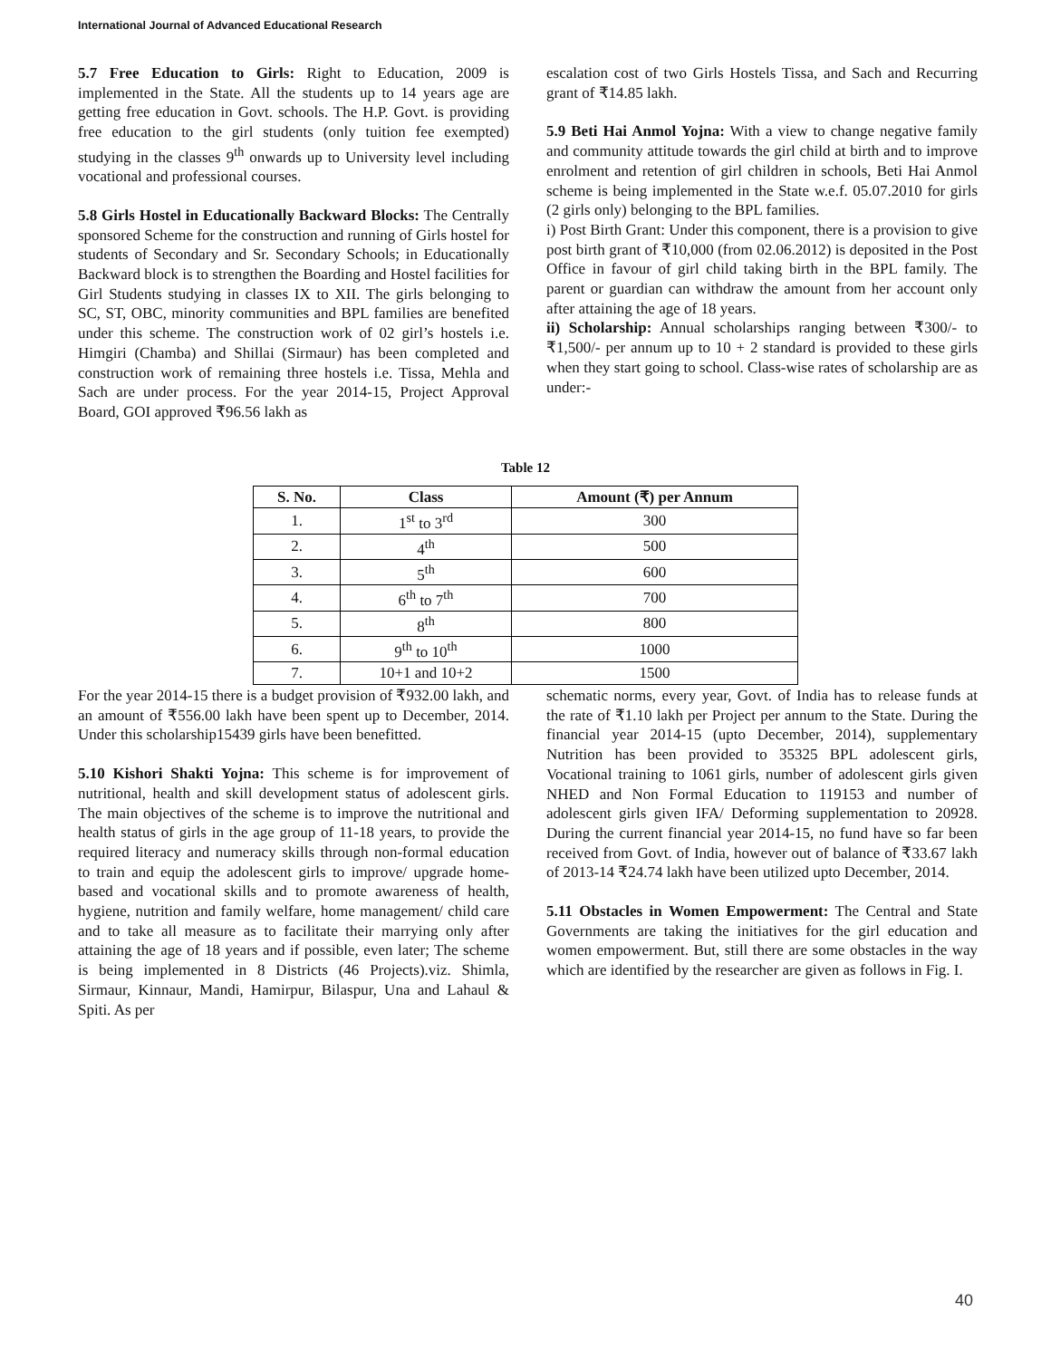International Journal of Advanced Educational Research
5.7 Free Education to Girls: Right to Education, 2009 is implemented in the State. All the students up to 14 years age are getting free education in Govt. schools. The H.P. Govt. is providing free education to the girl students (only tuition fee exempted) studying in the classes 9<sup>th</sup> onwards up to University level including vocational and professional courses.
5.8 Girls Hostel in Educationally Backward Blocks: The Centrally sponsored Scheme for the construction and running of Girls hostel for students of Secondary and Sr. Secondary Schools; in Educationally Backward block is to strengthen the Boarding and Hostel facilities for Girl Students studying in classes IX to XII. The girls belonging to SC, ST, OBC, minority communities and BPL families are benefited under this scheme. The construction work of 02 girl’s hostels i.e. Himgiri (Chamba) and Shillai (Sirmaur) has been completed and construction work of remaining three hostels i.e. Tissa, Mehla and Sach are under process. For the year 2014-15, Project Approval Board, GOI approved ₹96.56 lakh as
escalation cost of two Girls Hostels Tissa, and Sach and Recurring grant of ₹14.85 lakh.
5.9 Beti Hai Anmol Yojna: With a view to change negative family and community attitude towards the girl child at birth and to improve enrolment and retention of girl children in schools, Beti Hai Anmol scheme is being implemented in the State w.e.f. 05.07.2010 for girls (2 girls only) belonging to the BPL families.
i) Post Birth Grant: Under this component, there is a provision to give post birth grant of ₹10,000 (from 02.06.2012) is deposited in the Post Office in favour of girl child taking birth in the BPL family. The parent or guardian can withdraw the amount from her account only after attaining the age of 18 years.
ii) Scholarship: Annual scholarships ranging between ₹300/- to ₹1,500/- per annum up to 10 + 2 standard is provided to these girls when they start going to school. Class-wise rates of scholarship are as under:-
Table 12
| S. No. | Class | Amount (₹) per Annum |
| --- | --- | --- |
| 1. | 1<sup>st</sup> to 3<sup>rd</sup> | 300 |
| 2. | 4<sup>th</sup> | 500 |
| 3. | 5<sup>th</sup> | 600 |
| 4. | 6<sup>th</sup> to 7<sup>th</sup> | 700 |
| 5. | 8<sup>th</sup> | 800 |
| 6. | 9<sup>th</sup> to 10<sup>th</sup> | 1000 |
| 7. | 10+1 and 10+2 | 1500 |
For the year 2014-15 there is a budget provision of ₹932.00 lakh, and an amount of ₹556.00 lakh have been spent up to December, 2014. Under this scholarship15439 girls have been benefitted.
5.10 Kishori Shakti Yojna: This scheme is for improvement of nutritional, health and skill development status of adolescent girls. The main objectives of the scheme is to improve the nutritional and health status of girls in the age group of 11-18 years, to provide the required literacy and numeracy skills through non-formal education to train and equip the adolescent girls to improve/ upgrade home-based and vocational skills and to promote awareness of health, hygiene, nutrition and family welfare, home management/ child care and to take all measure as to facilitate their marrying only after attaining the age of 18 years and if possible, even later; The scheme is being implemented in 8 Districts (46 Projects).viz. Shimla, Sirmaur, Kinnaur, Mandi, Hamirpur, Bilaspur, Una and Lahaul & Spiti. As per
schematic norms, every year, Govt. of India has to release funds at the rate of ₹1.10 lakh per Project per annum to the State. During the financial year 2014-15 (upto December, 2014), supplementary Nutrition has been provided to 35325 BPL adolescent girls, Vocational training to 1061 girls, number of adolescent girls given NHED and Non Formal Education to 119153 and number of adolescent girls given IFA/ Deforming supplementation to 20928. During the current financial year 2014-15, no fund have so far been received from Govt. of India, however out of balance of ₹33.67 lakh of 2013-14 ₹24.74 lakh have been utilized upto December, 2014.
5.11 Obstacles in Women Empowerment: The Central and State Governments are taking the initiatives for the girl education and women empowerment. But, still there are some obstacles in the way which are identified by the researcher are given as follows in Fig. I.
40